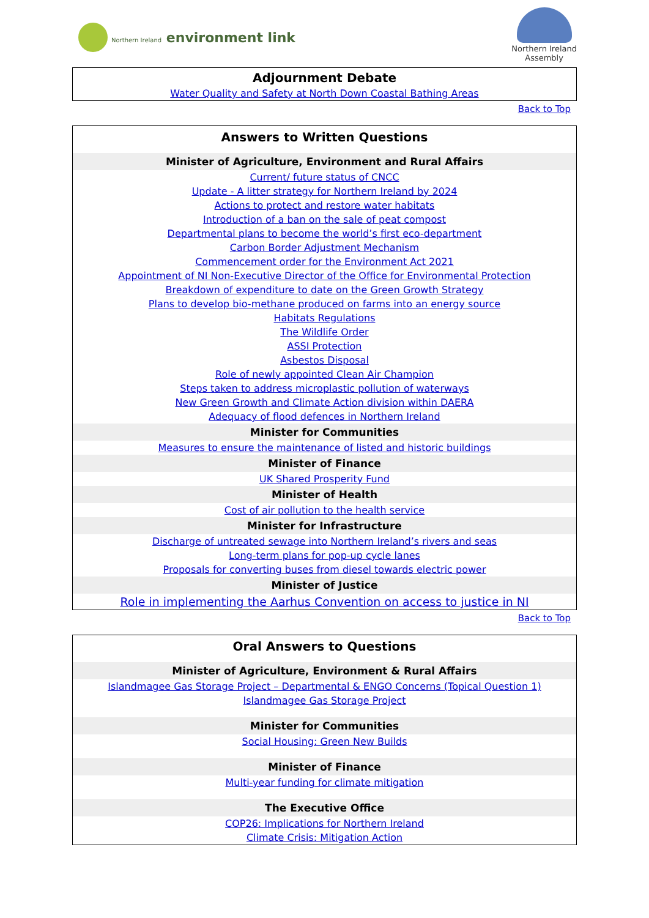Northern Ireland environment link
Northern Ireland
Assembly
| Adjournment Debate |
| --- |
| Water Quality and Safety at North Down Coastal Bathing Areas |
Back to Top
| Answers to Written Questions |
| --- |
| Minister of Agriculture, Environment and Rural Affairs |
| Current/ future status of CNCC |
| Update - A litter strategy for Northern Ireland by 2024 |
| Actions to protect and restore water habitats |
| Introduction of a ban on the sale of peat compost |
| Departmental plans to become the world’s first eco-department |
| Carbon Border Adjustment Mechanism |
| Commencement order for the Environment Act 2021 |
| Appointment of NI Non-Executive Director of the Office for Environmental Protection |
| Breakdown of expenditure to date on the Green Growth Strategy |
| Plans to develop bio-methane produced on farms into an energy source |
| Habitats Regulations |
| The Wildlife Order |
| ASSI Protection |
| Asbestos Disposal |
| Role of newly appointed Clean Air Champion |
| Steps taken to address microplastic pollution of waterways |
| New Green Growth and Climate Action division within DAERA |
| Adequacy of flood defences in Northern Ireland |
| Minister for Communities |
| Measures to ensure the maintenance of listed and historic buildings |
| Minister of Finance |
| UK Shared Prosperity Fund |
| Minister of Health |
| Cost of air pollution to the health service |
| Minister for Infrastructure |
| Discharge of untreated sewage into Northern Ireland’s rivers and seas |
| Long-term plans for pop-up cycle lanes |
| Proposals for converting buses from diesel towards electric power |
| Minister of Justice |
| Role in implementing the Aarhus Convention on access to justice in NI |
Back to Top
| Oral Answers to Questions |
| --- |
| Minister of Agriculture, Environment & Rural Affairs |
| Islandmagee Gas Storage Project – Departmental & ENGO Concerns (Topical Question 1) |
| Islandmagee Gas Storage Project |
| Minister for Communities |
| Social Housing: Green New Builds |
| Minister of Finance |
| Multi-year funding for climate mitigation |
| The Executive Office |
| COP26: Implications for Northern Ireland |
| Climate Crisis: Mitigation Action |